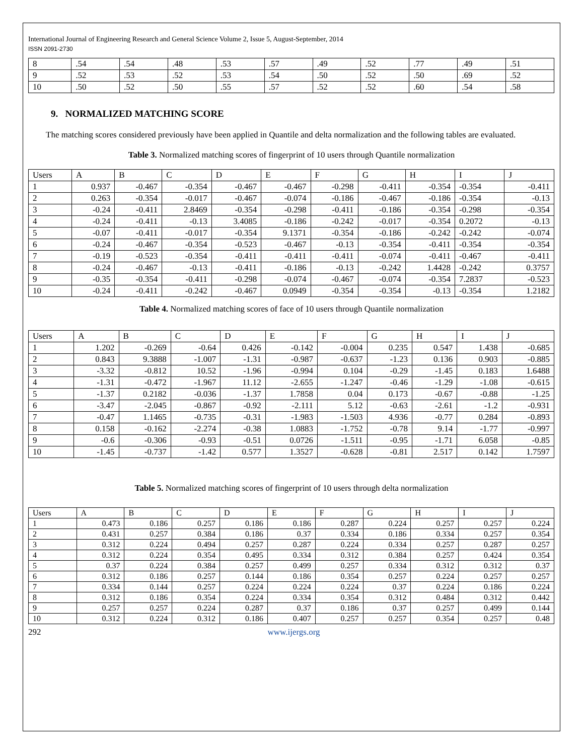International Journal of Engineering Research and General Science Volume 2, Issue 5, August-September, 2014
ISSN 2091-2730
| 8 | .54 | .54 | .48 | .53 | .57 | .49 | .52 | .77 | .49 | .51 |
| 9 | .52 | .53 | .52 | .53 | .54 | .50 | .52 | .50 | .69 | .52 |
| 10 | .50 | .52 | .50 | .55 | .57 | .52 | .52 | .60 | .54 | .58 |
9. NORMALIZED MATCHING SCORE
The matching scores considered previously have been applied in Quantile and delta normalization and the following tables are evaluated.
Table 3. Normalized matching scores of fingerprint of 10 users through Quantile normalization
| Users | A | B | C | D | E | F | G | H | I | J |
| --- | --- | --- | --- | --- | --- | --- | --- | --- | --- | --- |
| 1 | 0.937 | -0.467 | -0.354 | -0.467 | -0.467 | -0.298 | -0.411 | -0.354 | -0.354 | -0.411 |
| 2 | 0.263 | -0.354 | -0.017 | -0.467 | -0.074 | -0.186 | -0.467 | -0.186 | -0.354 | -0.13 |
| 3 | -0.24 | -0.411 | 2.8469 | -0.354 | -0.298 | -0.411 | -0.186 | -0.354 | -0.298 | -0.354 |
| 4 | -0.24 | -0.411 | -0.13 | 3.4085 | -0.186 | -0.242 | -0.017 | -0.354 | 0.2072 | -0.13 |
| 5 | -0.07 | -0.411 | -0.017 | -0.354 | 9.1371 | -0.354 | -0.186 | -0.242 | -0.242 | -0.074 |
| 6 | -0.24 | -0.467 | -0.354 | -0.523 | -0.467 | -0.13 | -0.354 | -0.411 | -0.354 | -0.354 |
| 7 | -0.19 | -0.523 | -0.354 | -0.411 | -0.411 | -0.411 | -0.074 | -0.411 | -0.467 | -0.411 |
| 8 | -0.24 | -0.467 | -0.13 | -0.411 | -0.186 | -0.13 | -0.242 | 1.4428 | -0.242 | 0.3757 |
| 9 | -0.35 | -0.354 | -0.411 | -0.298 | -0.074 | -0.467 | -0.074 | -0.354 | 7.2837 | -0.523 |
| 10 | -0.24 | -0.411 | -0.242 | -0.467 | 0.0949 | -0.354 | -0.354 | -0.13 | -0.354 | 1.2182 |
Table 4. Normalized matching scores of face of 10 users through Quantile normalization
| Users | A | B | C | D | E | F | G | H | I | J |
| --- | --- | --- | --- | --- | --- | --- | --- | --- | --- | --- |
| 1 | 1.202 | -0.269 | -0.64 | 0.426 | -0.142 | -0.004 | 0.235 | 0.547 | 1.438 | -0.685 |
| 2 | 0.843 | 9.3888 | -1.007 | -1.31 | -0.987 | -0.637 | -1.23 | 0.136 | 0.903 | -0.885 |
| 3 | -3.32 | -0.812 | 10.52 | -1.96 | -0.994 | 0.104 | -0.29 | -1.45 | 0.183 | 1.6488 |
| 4 | -1.31 | -0.472 | -1.967 | 11.12 | -2.655 | -1.247 | -0.46 | -1.29 | -1.08 | -0.615 |
| 5 | -1.37 | 0.2182 | -0.036 | -1.37 | 1.7858 | 0.04 | 0.173 | -0.67 | -0.88 | -1.25 |
| 6 | -3.47 | -2.045 | -0.867 | -0.92 | -2.111 | 5.12 | -0.63 | -2.61 | -1.2 | -0.931 |
| 7 | -0.47 | 1.1465 | -0.735 | -0.31 | -1.983 | -1.503 | 4.936 | -0.77 | 0.284 | -0.893 |
| 8 | 0.158 | -0.162 | -2.274 | -0.38 | 1.0883 | -1.752 | -0.78 | 9.14 | -1.77 | -0.997 |
| 9 | -0.6 | -0.306 | -0.93 | -0.51 | 0.0726 | -1.511 | -0.95 | -1.71 | 6.058 | -0.85 |
| 10 | -1.45 | -0.737 | -1.42 | 0.577 | 1.3527 | -0.628 | -0.81 | 2.517 | 0.142 | 1.7597 |
Table 5. Normalized matching scores of fingerprint of 10 users through delta normalization
| Users | A | B | C | D | E | F | G | H | I | J |
| --- | --- | --- | --- | --- | --- | --- | --- | --- | --- | --- |
| 1 | 0.473 | 0.186 | 0.257 | 0.186 | 0.186 | 0.287 | 0.224 | 0.257 | 0.257 | 0.224 |
| 2 | 0.431 | 0.257 | 0.384 | 0.186 | 0.37 | 0.334 | 0.186 | 0.334 | 0.257 | 0.354 |
| 3 | 0.312 | 0.224 | 0.494 | 0.257 | 0.287 | 0.224 | 0.334 | 0.257 | 0.287 | 0.257 |
| 4 | 0.312 | 0.224 | 0.354 | 0.495 | 0.334 | 0.312 | 0.384 | 0.257 | 0.424 | 0.354 |
| 5 | 0.37 | 0.224 | 0.384 | 0.257 | 0.499 | 0.257 | 0.334 | 0.312 | 0.312 | 0.37 |
| 6 | 0.312 | 0.186 | 0.257 | 0.144 | 0.186 | 0.354 | 0.257 | 0.224 | 0.257 | 0.257 |
| 7 | 0.334 | 0.144 | 0.257 | 0.224 | 0.224 | 0.224 | 0.37 | 0.224 | 0.186 | 0.224 |
| 8 | 0.312 | 0.186 | 0.354 | 0.224 | 0.334 | 0.354 | 0.312 | 0.484 | 0.312 | 0.442 |
| 9 | 0.257 | 0.257 | 0.224 | 0.287 | 0.37 | 0.186 | 0.37 | 0.257 | 0.499 | 0.144 |
| 10 | 0.312 | 0.224 | 0.312 | 0.186 | 0.407 | 0.257 | 0.257 | 0.354 | 0.257 | 0.48 |
292 www.ijergs.org